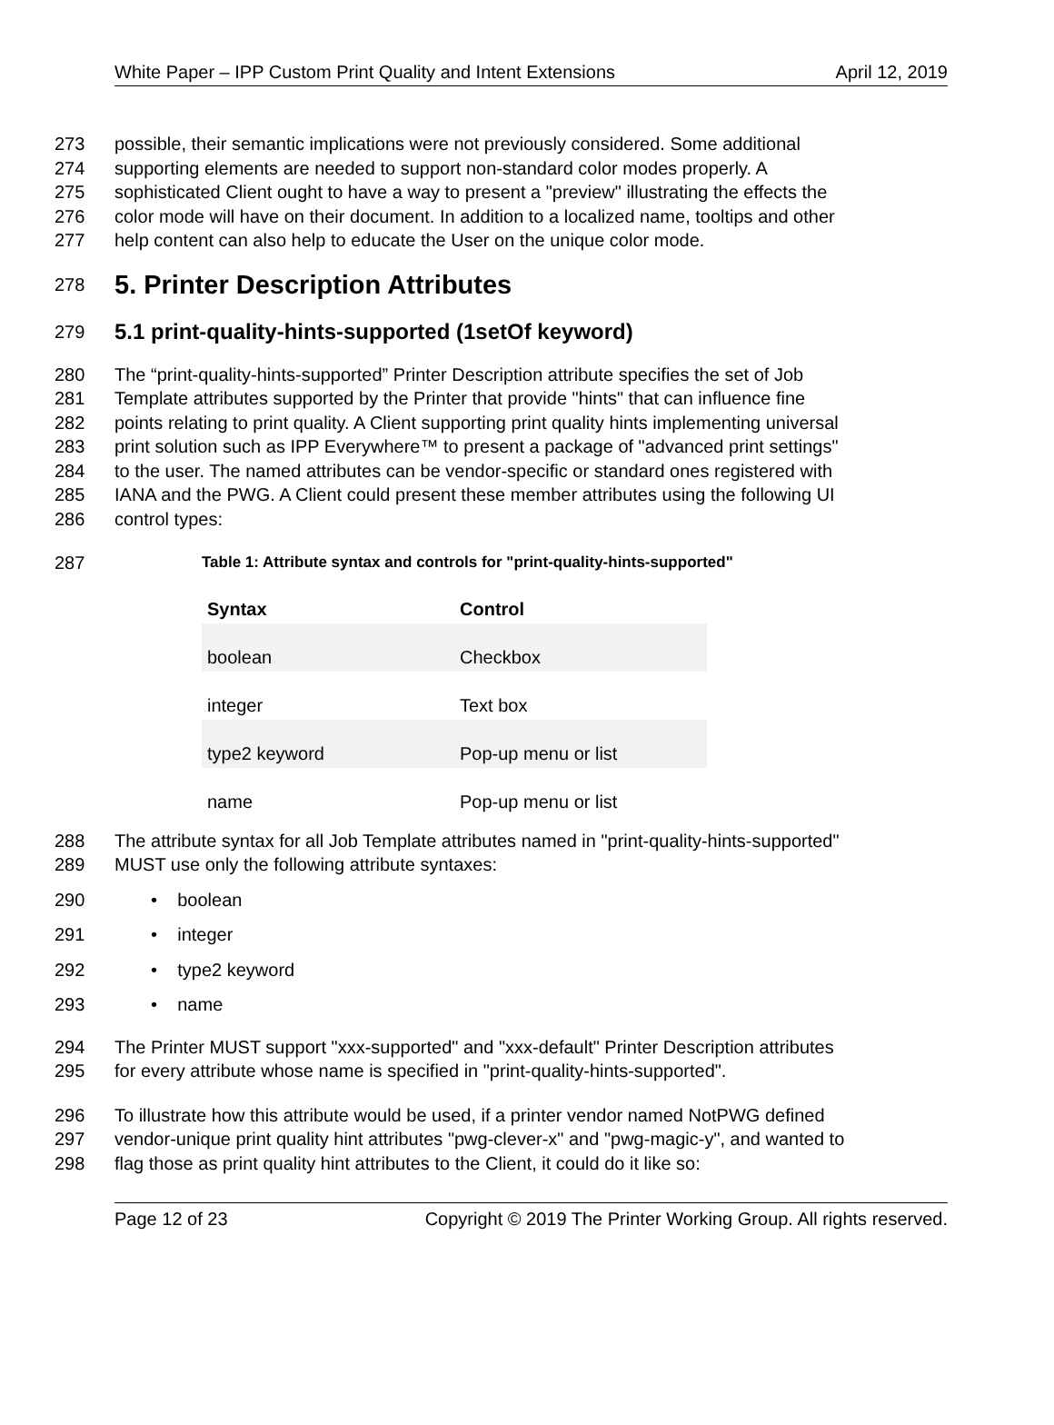White Paper – IPP Custom Print Quality and Intent Extensions April 12, 2019
273 possible, their semantic implications were not previously considered. Some additional
274 supporting elements are needed to support non-standard color modes properly. A
275 sophisticated Client ought to have a way to present a "preview" illustrating the effects the
276 color mode will have on their document. In addition to a localized name, tooltips and other
277 help content can also help to educate the User on the unique color mode.
278
5. Printer Description Attributes
279
5.1 print-quality-hints-supported (1setOf keyword)
280 The “print-quality-hints-supported” Printer Description attribute specifies the set of Job
281 Template attributes supported by the Printer that provide "hints" that can influence fine
282 points relating to print quality. A Client supporting print quality hints implementing universal
283 print solution such as IPP Everywhere™ to present a package of "advanced print settings"
284 to the user. The named attributes can be vendor-specific or standard ones registered with
285 IANA and the PWG. A Client could present these member attributes using the following UI
286 control types:
287 Table 1: Attribute syntax and controls for "print-quality-hints-supported"
| Syntax | Control |
| --- | --- |
| boolean | Checkbox |
| integer | Text box |
| type2 keyword | Pop-up menu or list |
| name | Pop-up menu or list |
288 The attribute syntax for all Job Template attributes named in "print-quality-hints-supported"
289 MUST use only the following attribute syntaxes:
290 • boolean
291 • integer
292 • type2 keyword
293 • name
294 The Printer MUST support "xxx-supported" and "xxx-default" Printer Description attributes
295 for every attribute whose name is specified in "print-quality-hints-supported".
296 To illustrate how this attribute would be used, if a printer vendor named NotPWG defined
297 vendor-unique print quality hint attributes "pwg-clever-x" and "pwg-magic-y", and wanted to
298 flag those as print quality hint attributes to the Client, it could do it like so:
Page 12 of 23 Copyright © 2019 The Printer Working Group. All rights reserved.